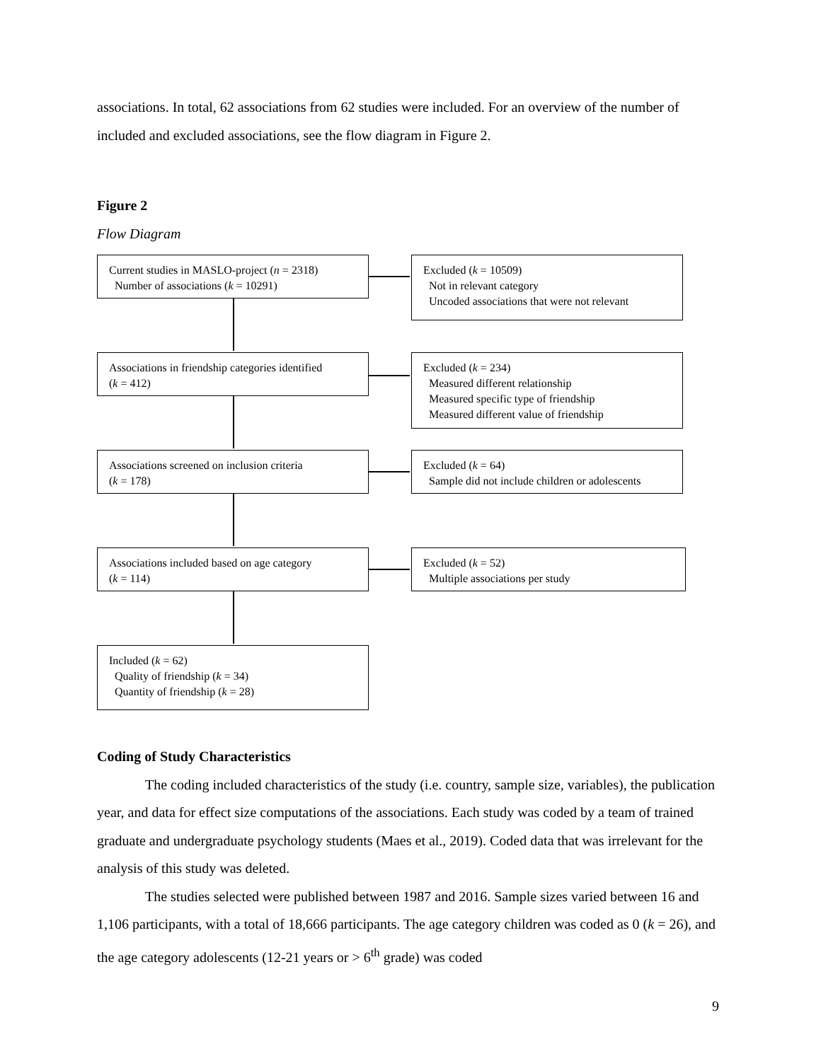associations. In total, 62 associations from 62 studies were included. For an overview of the number of included and excluded associations, see the flow diagram in Figure 2.
Figure 2
Flow Diagram
Current studies in MASLO-project (n = 2318)
Number of associations (k = 10291)
Excluded (k = 10509)
Not in relevant category
Uncoded associations that were not relevant
Associations in friendship categories identified
(k = 412)
Excluded (k = 234)
Measured different relationship
Measured specific type of friendship
Measured different value of friendship
Associations screened on inclusion criteria
(k = 178)
Excluded (k = 64)
Sample did not include children or adolescents
Associations included based on age category
(k = 114)
Excluded (k = 52)
Multiple associations per study
Included (k = 62)
Quality of friendship (k = 34)
Quantity of friendship (k = 28)
Coding of Study Characteristics
The coding included characteristics of the study (i.e. country, sample size, variables), the publication year, and data for effect size computations of the associations. Each study was coded by a team of trained graduate and undergraduate psychology students (Maes et al., 2019). Coded data that was irrelevant for the analysis of this study was deleted.
The studies selected were published between 1987 and 2016. Sample sizes varied between 16 and 1,106 participants, with a total of 18,666 participants. The age category children was coded as 0 (k = 26), and the age category adolescents (12-21 years or > 6<sup>th</sup> grade) was coded
9